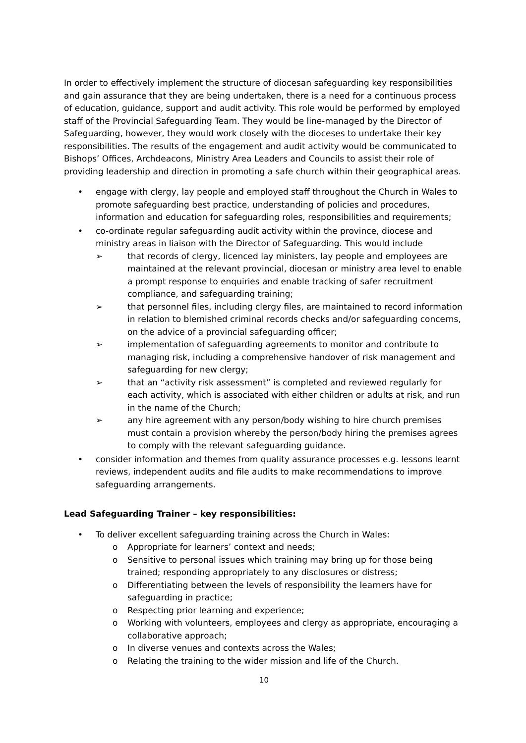In order to effectively implement the structure of diocesan safeguarding key responsibilities and gain assurance that they are being undertaken, there is a need for a continuous process of education, guidance, support and audit activity. This role would be performed by employed staff of the Provincial Safeguarding Team. They would be line-managed by the Director of Safeguarding, however, they would work closely with the dioceses to undertake their key responsibilities. The results of the engagement and audit activity would be communicated to Bishops’ Offices, Archdeacons, Ministry Area Leaders and Councils to assist their role of providing leadership and direction in promoting a safe church within their geographical areas.
• engage with clergy, lay people and employed staff throughout the Church in Wales to promote safeguarding best practice, understanding of policies and procedures, information and education for safeguarding roles, responsibilities and requirements;
• co-ordinate regular safeguarding audit activity within the province, diocese and ministry areas in liaison with the Director of Safeguarding. This would include
➢ that records of clergy, licenced lay ministers, lay people and employees are maintained at the relevant provincial, diocesan or ministry area level to enable a prompt response to enquiries and enable tracking of safer recruitment compliance, and safeguarding training;
➢ that personnel files, including clergy files, are maintained to record information in relation to blemished criminal records checks and/or safeguarding concerns, on the advice of a provincial safeguarding officer;
➢ implementation of safeguarding agreements to monitor and contribute to managing risk, including a comprehensive handover of risk management and safeguarding for new clergy;
➢ that an “activity risk assessment” is completed and reviewed regularly for each activity, which is associated with either children or adults at risk, and run in the name of the Church;
➢ any hire agreement with any person/body wishing to hire church premises must contain a provision whereby the person/body hiring the premises agrees to comply with the relevant safeguarding guidance.
• consider information and themes from quality assurance processes e.g. lessons learnt reviews, independent audits and file audits to make recommendations to improve safeguarding arrangements.
Lead Safeguarding Trainer – key responsibilities:
• To deliver excellent safeguarding training across the Church in Wales:
o Appropriate for learners’ context and needs;
o Sensitive to personal issues which training may bring up for those being trained; responding appropriately to any disclosures or distress;
o Differentiating between the levels of responsibility the learners have for safeguarding in practice;
o Respecting prior learning and experience;
o Working with volunteers, employees and clergy as appropriate, encouraging a collaborative approach;
o In diverse venues and contexts across the Wales;
o Relating the training to the wider mission and life of the Church.
10